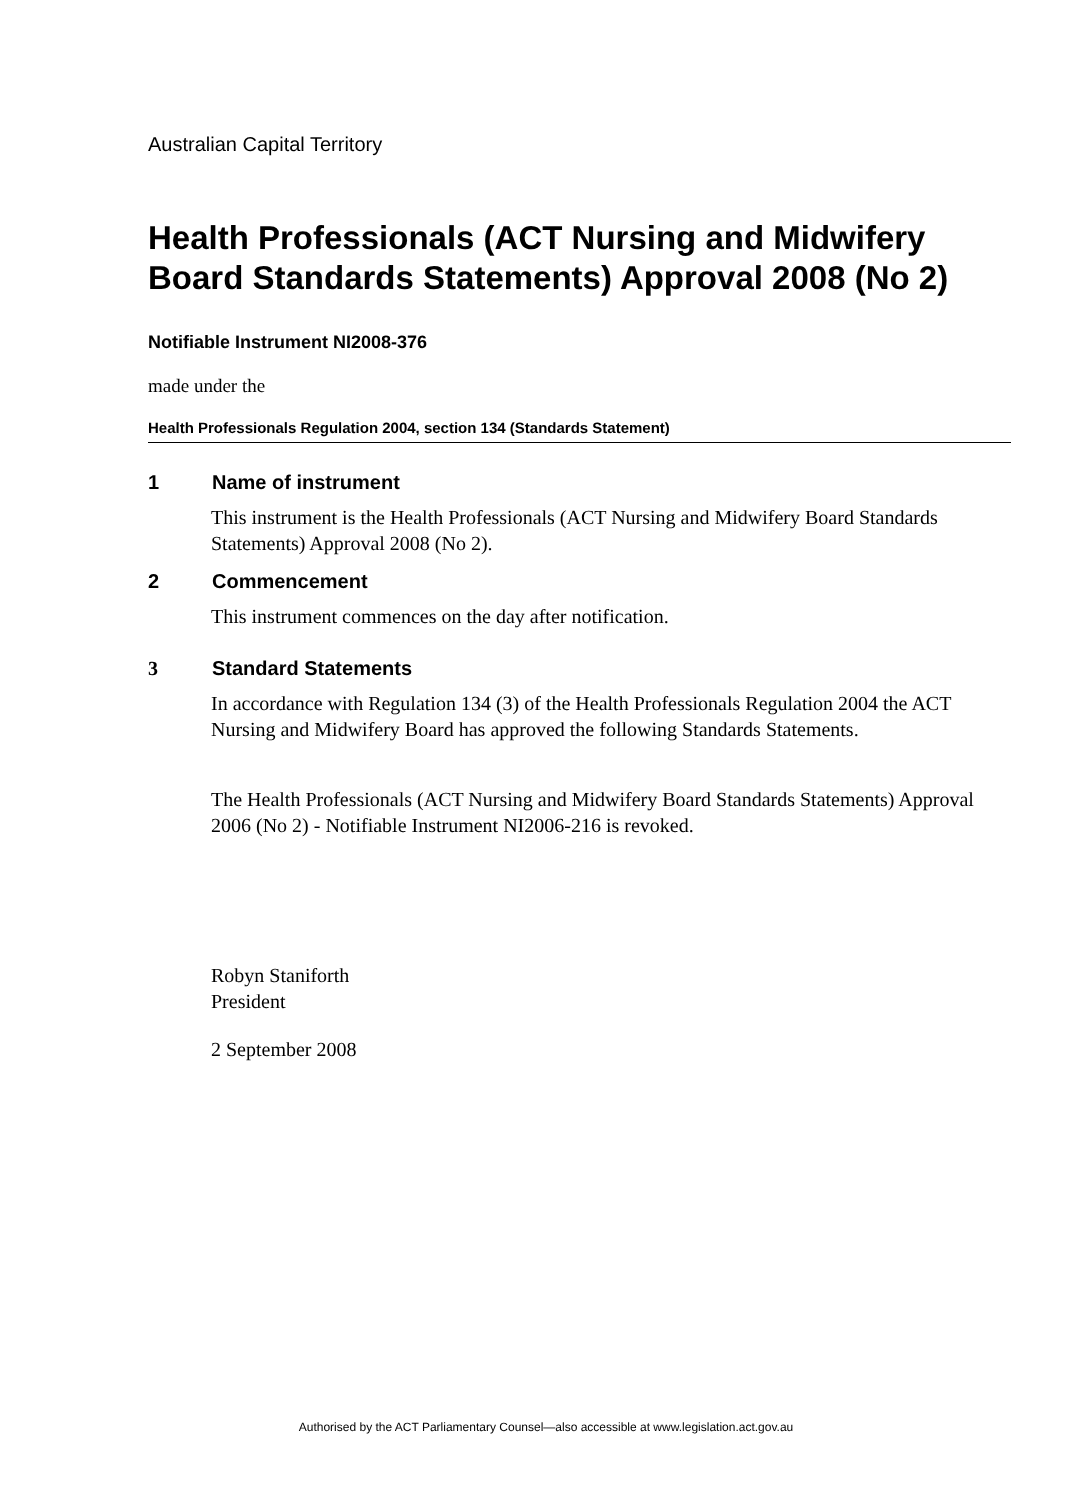Australian Capital Territory
Health Professionals (ACT Nursing and Midwifery Board Standards Statements) Approval 2008 (No 2)
Notifiable Instrument NI2008-376
made under the
Health Professionals Regulation 2004, section 134 (Standards Statement)
1 Name of instrument
This instrument is the Health Professionals (ACT Nursing and Midwifery Board Standards Statements) Approval 2008 (No 2).
2 Commencement
This instrument commences on the day after notification.
3 Standard Statements
In accordance with Regulation 134 (3) of the Health Professionals Regulation 2004 the ACT Nursing and Midwifery Board has approved the following Standards Statements.
The Health Professionals (ACT Nursing and Midwifery Board Standards Statements) Approval 2006 (No 2) - Notifiable Instrument NI2006-216 is revoked.
Robyn Staniforth
President
2 September 2008
Authorised by the ACT Parliamentary Counsel—also accessible at www.legislation.act.gov.au